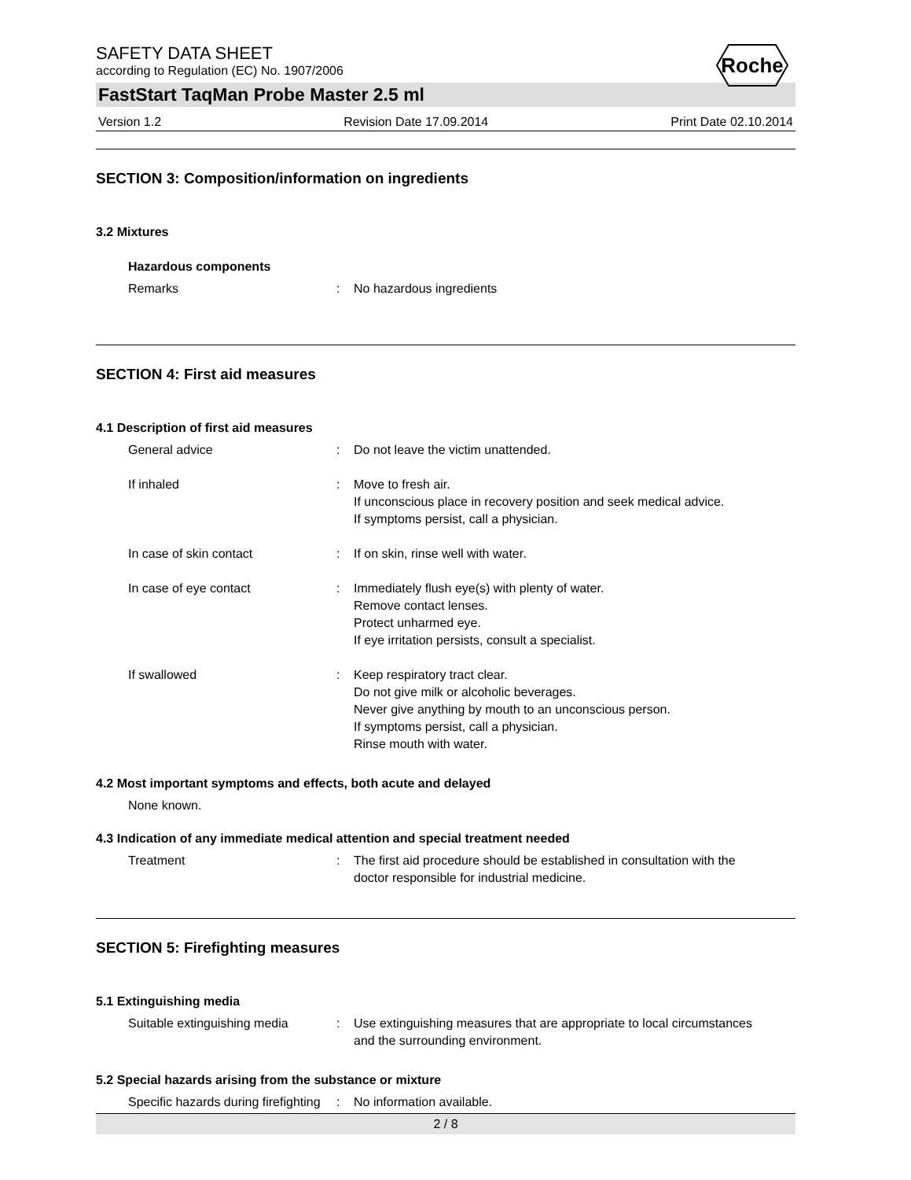Roche
SAFETY DATA SHEET
according to Regulation (EC) No. 1907/2006
FastStart TaqMan Probe Master 2.5 ml
Version 1.2 Revision Date 17.09.2014 Print Date 02.10.2014
SECTION 3: Composition/information on ingredients
3.2 Mixtures
Hazardous components
Remarks : No hazardous ingredients
SECTION 4: First aid measures
4.1 Description of first aid measures
General advice : Do not leave the victim unattended.
If inhaled : Move to fresh air.
If unconscious place in recovery position and seek medical advice.
If symptoms persist, call a physician.
In case of skin contact : If on skin, rinse well with water.
In case of eye contact : Immediately flush eye(s) with plenty of water.
Remove contact lenses.
Protect unharmed eye.
If eye irritation persists, consult a specialist.
If swallowed : Keep respiratory tract clear.
Do not give milk or alcoholic beverages.
Never give anything by mouth to an unconscious person.
If symptoms persist, call a physician.
Rinse mouth with water.
4.2 Most important symptoms and effects, both acute and delayed
None known.
4.3 Indication of any immediate medical attention and special treatment needed
Treatment : The first aid procedure should be established in consultation with the doctor responsible for industrial medicine.
SECTION 5: Firefighting measures
5.1 Extinguishing media
Suitable extinguishing media
: Use extinguishing measures that are appropriate to local circumstances and the surrounding environment.
5.2 Special hazards arising from the substance or mixture
Specific hazards during firefighting
: No information available.
2 / 8